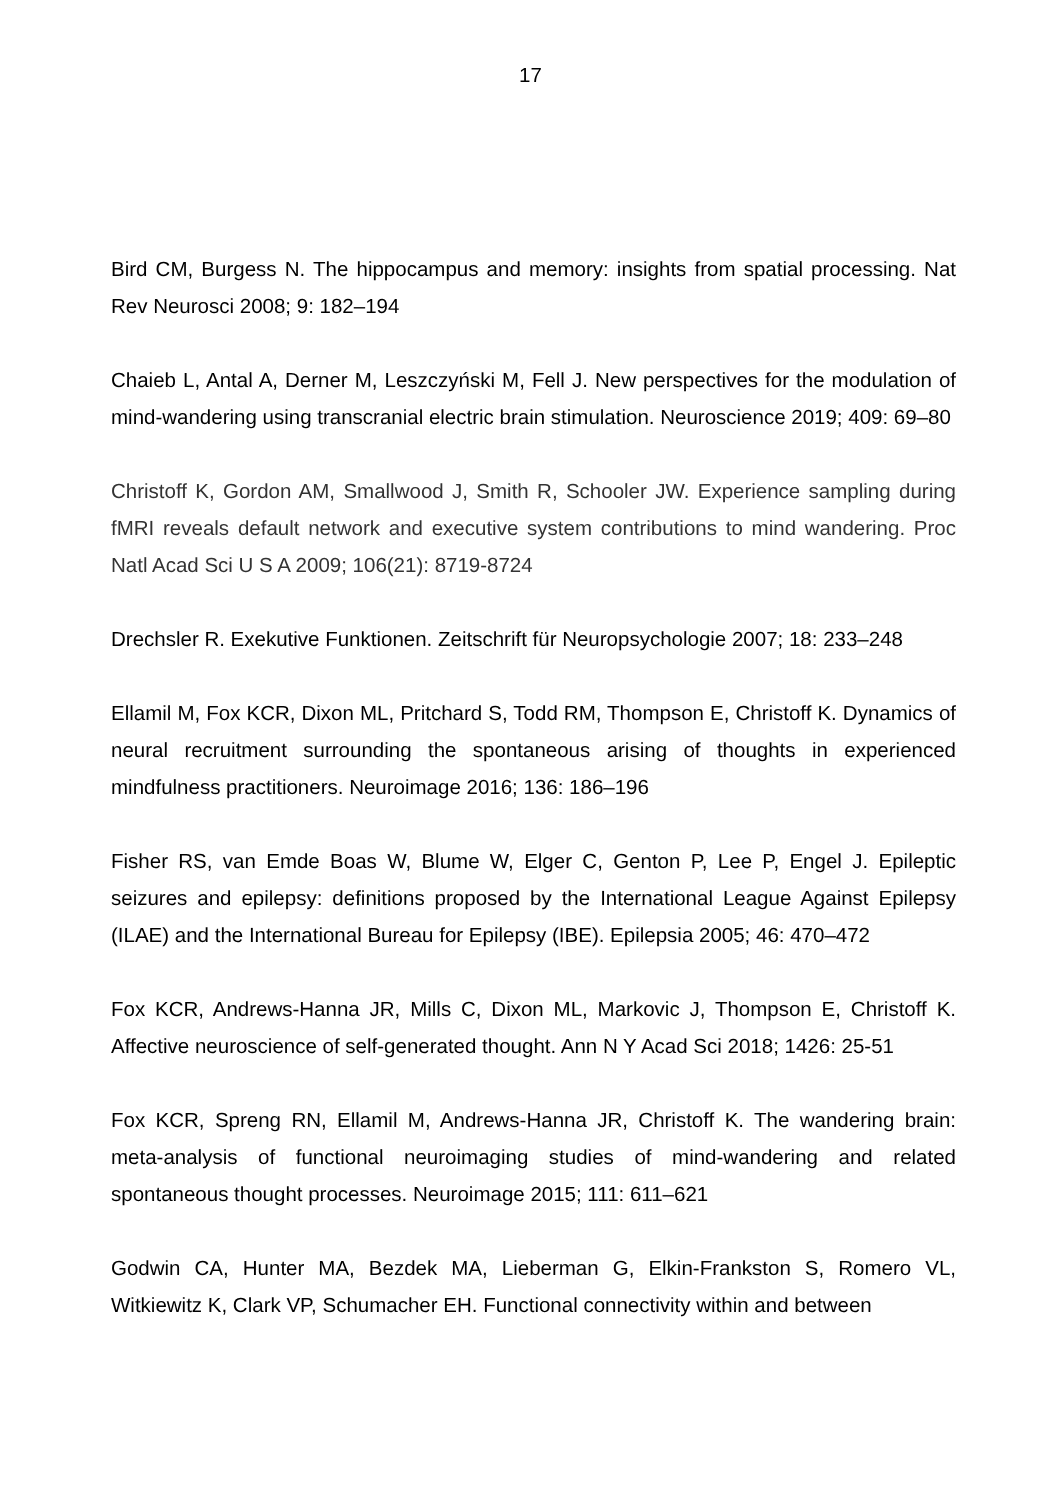17
Bird CM, Burgess N. The hippocampus and memory: insights from spatial processing. Nat Rev Neurosci 2008; 9: 182–194
Chaieb L, Antal A, Derner M, Leszczyński M, Fell J. New perspectives for the modulation of mind-wandering using transcranial electric brain stimulation. Neuroscience 2019; 409: 69–80
Christoff K, Gordon AM, Smallwood J, Smith R, Schooler JW. Experience sampling during fMRI reveals default network and executive system contributions to mind wandering. Proc Natl Acad Sci U S A 2009; 106(21): 8719-8724
Drechsler R. Exekutive Funktionen. Zeitschrift für Neuropsychologie 2007; 18: 233–248
Ellamil M, Fox KCR, Dixon ML, Pritchard S, Todd RM, Thompson E, Christoff K. Dynamics of neural recruitment surrounding the spontaneous arising of thoughts in experienced mindfulness practitioners. Neuroimage 2016; 136: 186–196
Fisher RS, van Emde Boas W, Blume W, Elger C, Genton P, Lee P, Engel J. Epileptic seizures and epilepsy: definitions proposed by the International League Against Epilepsy (ILAE) and the International Bureau for Epilepsy (IBE). Epilepsia 2005; 46: 470–472
Fox KCR, Andrews-Hanna JR, Mills C, Dixon ML, Markovic J, Thompson E, Christoff K. Affective neuroscience of self-generated thought. Ann N Y Acad Sci 2018; 1426: 25-51
Fox KCR, Spreng RN, Ellamil M, Andrews-Hanna JR, Christoff K. The wandering brain: meta-analysis of functional neuroimaging studies of mind-wandering and related spontaneous thought processes. Neuroimage 2015; 111: 611–621
Godwin CA, Hunter MA, Bezdek MA, Lieberman G, Elkin-Frankston S, Romero VL, Witkiewitz K, Clark VP, Schumacher EH. Functional connectivity within and between